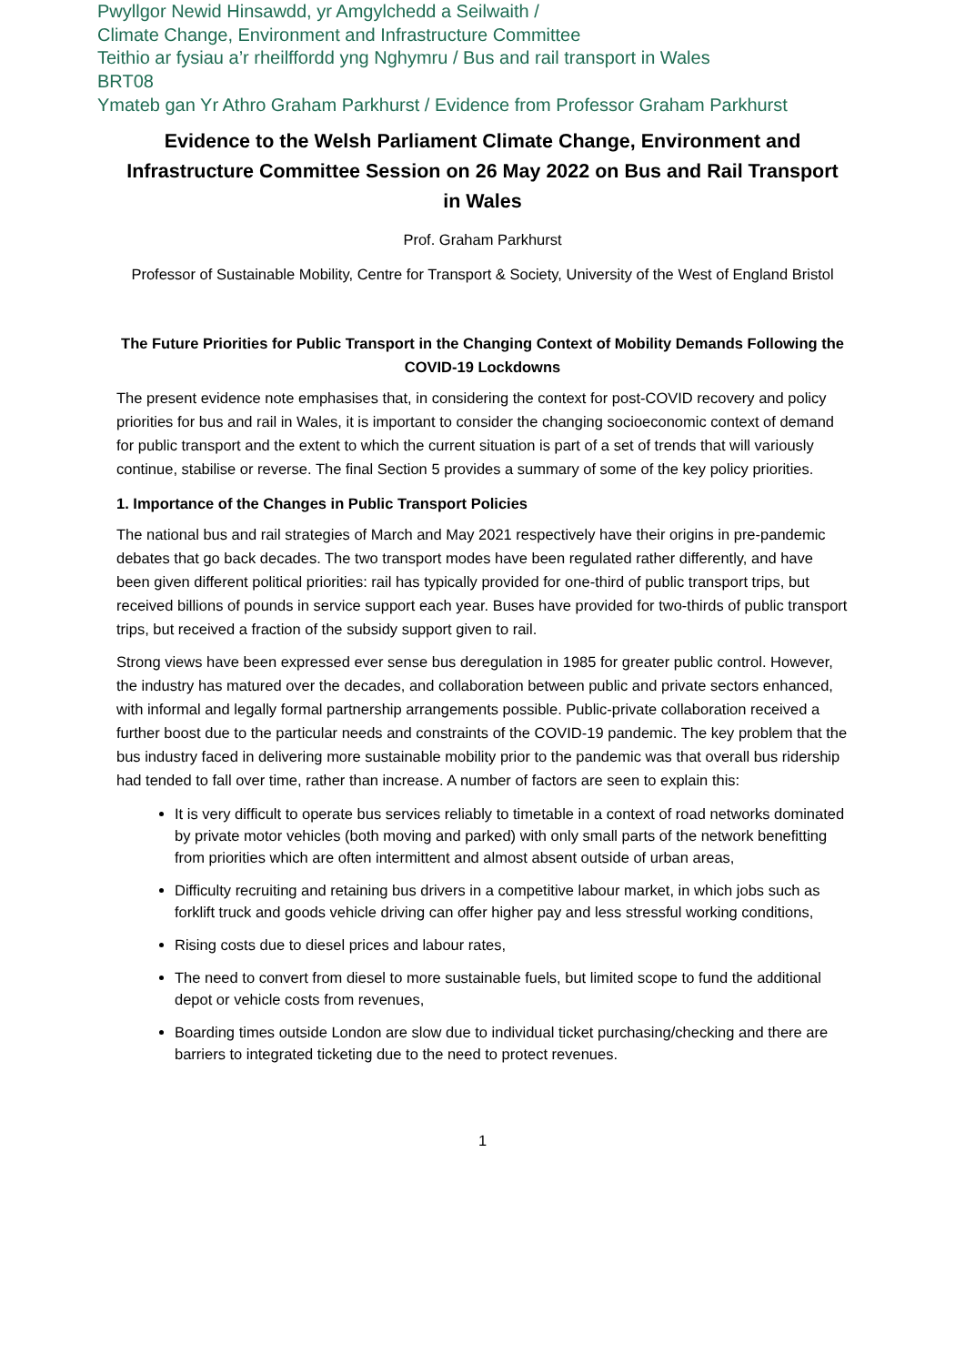Pwyllgor Newid Hinsawdd, yr Amgylchedd a Seilwaith /
Climate Change, Environment and Infrastructure Committee
Teithio ar fysiau a’r rheilffordd yng Nghymru / Bus and rail transport in Wales
BRT08
Ymateb gan Yr Athro Graham Parkhurst / Evidence from Professor Graham Parkhurst
Evidence to the Welsh Parliament Climate Change, Environment and Infrastructure Committee Session on 26 May 2022 on Bus and Rail Transport in Wales
Prof. Graham Parkhurst
Professor of Sustainable Mobility, Centre for Transport & Society, University of the West of England Bristol
The Future Priorities for Public Transport in the Changing Context of Mobility Demands Following the COVID-19 Lockdowns
The present evidence note emphasises that, in considering the context for post-COVID recovery and policy priorities for bus and rail in Wales, it is important to consider the changing socioeconomic context of demand for public transport and the extent to which the current situation is part of a set of trends that will variously continue, stabilise or reverse. The final Section 5 provides a summary of some of the key policy priorities.
1. Importance of the Changes in Public Transport Policies
The national bus and rail strategies of March and May 2021 respectively have their origins in pre-pandemic debates that go back decades. The two transport modes have been regulated rather differently, and have been given different political priorities: rail has typically provided for one-third of public transport trips, but received billions of pounds in service support each year. Buses have provided for two-thirds of public transport trips, but received a fraction of the subsidy support given to rail.
Strong views have been expressed ever sense bus deregulation in 1985 for greater public control. However, the industry has matured over the decades, and collaboration between public and private sectors enhanced, with informal and legally formal partnership arrangements possible. Public-private collaboration received a further boost due to the particular needs and constraints of the COVID-19 pandemic. The key problem that the bus industry faced in delivering more sustainable mobility prior to the pandemic was that overall bus ridership had tended to fall over time, rather than increase. A number of factors are seen to explain this:
It is very difficult to operate bus services reliably to timetable in a context of road networks dominated by private motor vehicles (both moving and parked) with only small parts of the network benefitting from priorities which are often intermittent and almost absent outside of urban areas,
Difficulty recruiting and retaining bus drivers in a competitive labour market, in which jobs such as forklift truck and goods vehicle driving can offer higher pay and less stressful working conditions,
Rising costs due to diesel prices and labour rates,
The need to convert from diesel to more sustainable fuels, but limited scope to fund the additional depot or vehicle costs from revenues,
Boarding times outside London are slow due to individual ticket purchasing/checking and there are barriers to integrated ticketing due to the need to protect revenues.
1